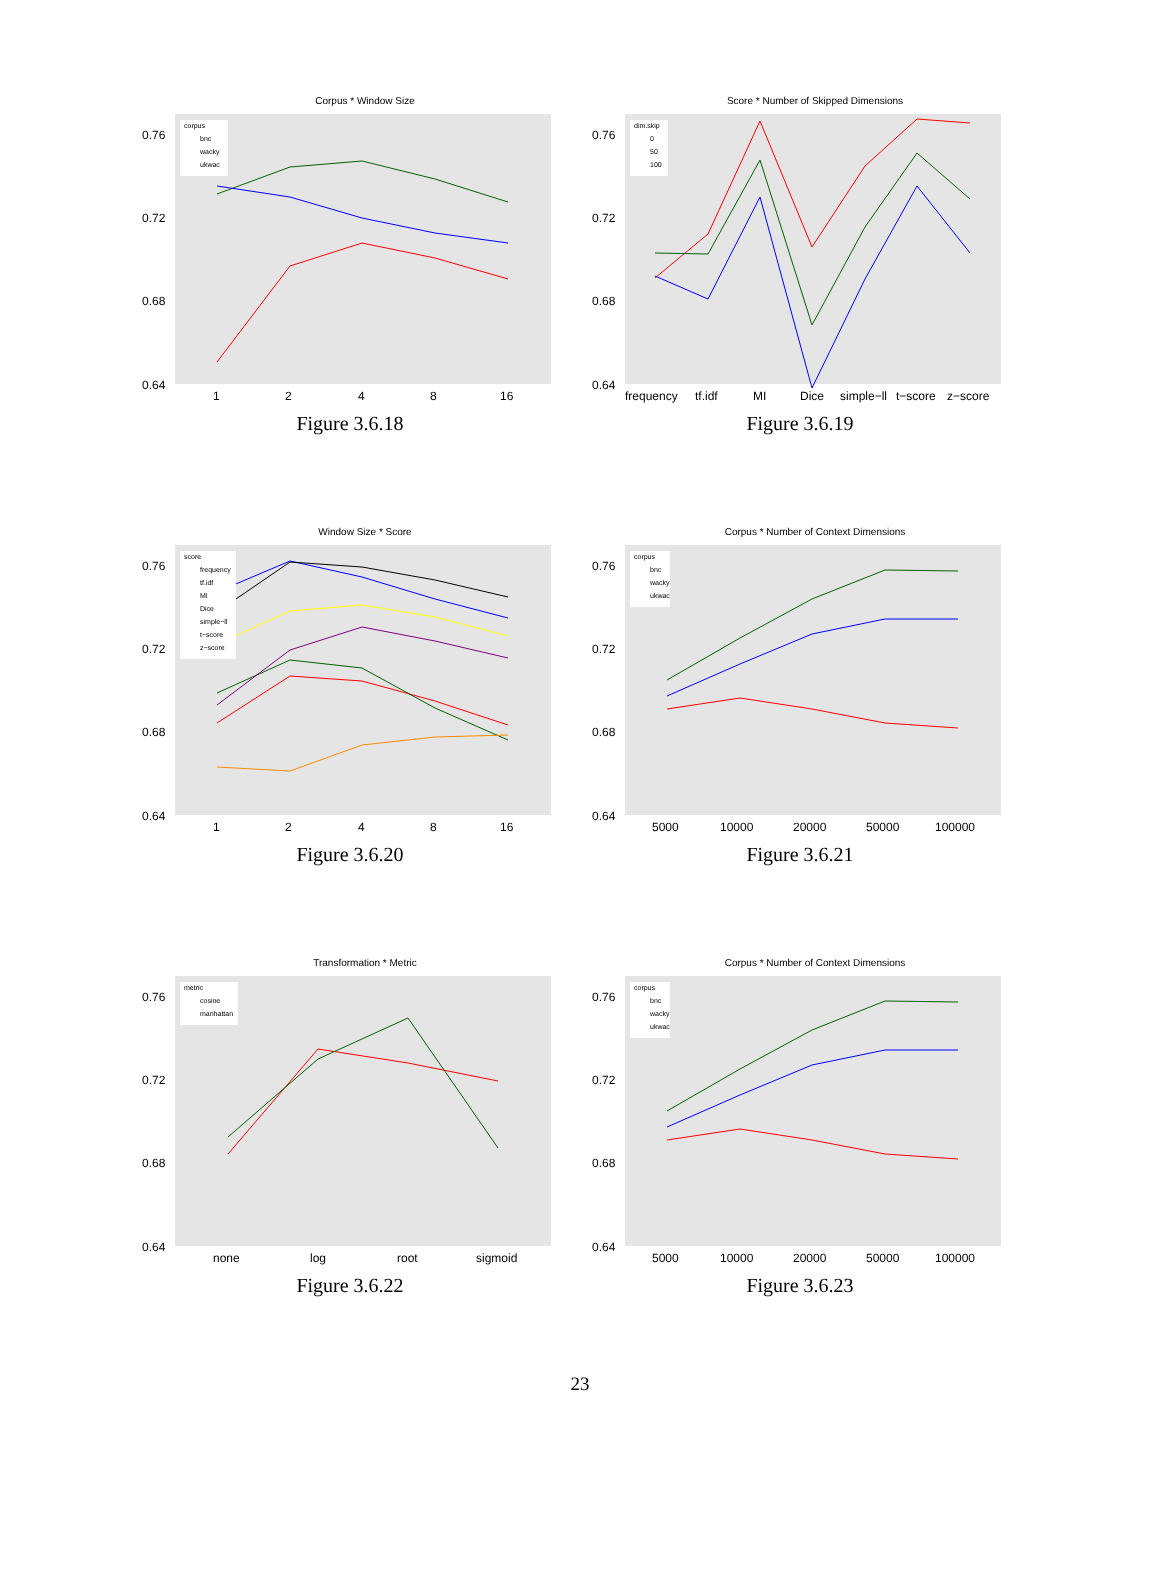Corpus * Window Size
0.76
0.72
0.68
0.64
1
2
4
8
16
corpus
bnc
wacky
ukwac
Figure 3.6.18
Score * Number of Skipped Dimensions
0.76
0.72
0.68
0.64
frequency
tf.idf
MI
Dice
simple−ll
t−score
z−score
dim.skip
0
50
100
Figure 3.6.19
Window Size * Score
0.76
0.72
0.68
0.64
1
2
4
8
16
score
frequency
tf.idf
MI
Dice
simple−ll
t−score
z−score
Figure 3.6.20
Corpus * Number of Context Dimensions
0.76
0.72
0.68
0.64
5000
10000
20000
50000
100000
corpus
bnc
wacky
ukwac
Figure 3.6.21
Transformation * Metric
0.76
0.72
0.68
0.64
none
log
root
sigmoid
metric
cosine
manhattan
Figure 3.6.22
Corpus * Number of Context Dimensions
0.76
0.72
0.68
0.64
5000
10000
20000
50000
100000
corpus
bnc
wacky
ukwac
Figure 3.6.23
23